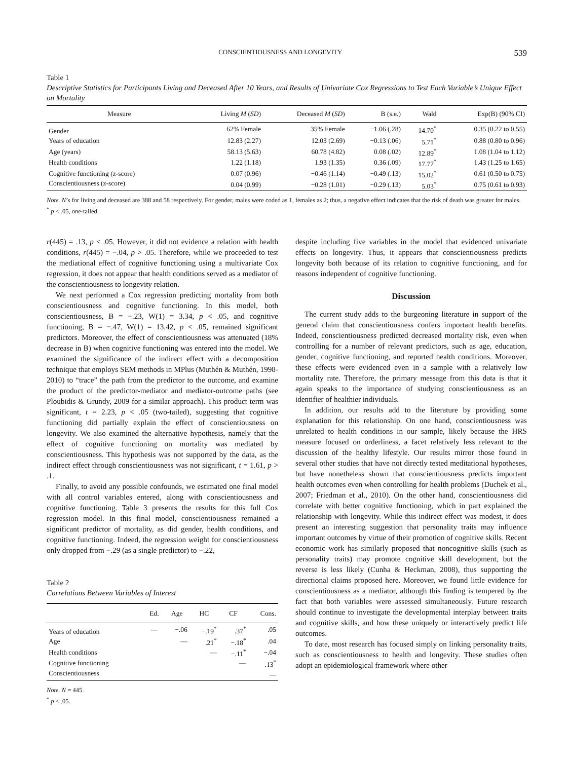CONSCIENTIOUSNESS AND LONGEVITY 539
Table 1
Descriptive Statistics for Participants Living and Deceased After 10 Years, and Results of Univariate Cox Regressions to Test Each Variable’s Unique Effect on Mortality
| Measure | Living M ( SD ) | Deceased M ( SD ) | B (s.e.) | Wald | Exp(B) (90% CI) |
| --- | --- | --- | --- | --- | --- |
| Gender | 62% Female | 35% Female | −1.06 (.28) | 14.70<sup>*</sup> | 0.35 (0.22 to 0.55) |
| Years of education | 12.83 (2.27) | 12.03 (2.69) | −0.13 (.06) | 5.71<sup>*</sup> | 0.88 (0.80 to 0.96) |
| Age (years) | 58.13 (5.63) | 60.78 (4.82) | 0.08 (.02) | 12.89<sup>*</sup> | 1.08 (1.04 to 1.12) |
| Health conditions | 1.22 (1.18) | 1.93 (1.35) | 0.36 (.09) | 17.77<sup>*</sup> | 1.43 (1.25 to 1.65) |
| Cognitive functioning (z-score) | 0.07 (0.96) | −0.46 (1.14) | −0.49 (.13) | 15.02<sup>*</sup> | 0.61 (0.50 to 0.75) |
| Conscientiousness (z-score) | 0.04 (0.99) | −0.28 (1.01) | −0.29 (.13) | 5.03<sup>*</sup> | 0.75 (0.61 to 0.93) |
Note. N’s for living and deceased are 388 and 58 respectively. For gender, males were coded as 1, females as 2; thus, a negative effect indicates that the risk of death was greater for males.
<sup>*</sup> p < .05, one-tailed.
r(445) = .13, p < .05. However, it did not evidence a relation with health conditions, r(445) = −.04, p > .05. Therefore, while we proceeded to test the mediational effect of cognitive functioning using a multivariate Cox regression, it does not appear that health conditions served as a mediator of the conscientiousness to longevity relation.
We next performed a Cox regression predicting mortality from both conscientiousness and cognitive functioning. In this model, both conscientiousness, B = −.23, W(1) = 3.34, p < .05, and cognitive functioning, B = −.47, W(1) = 13.42, p < .05, remained significant predictors. Moreover, the effect of conscientiousness was attenuated (18% decrease in B) when cognitive functioning was entered into the model. We examined the significance of the indirect effect with a decomposition technique that employs SEM methods in MPlus (Muthén & Muthén, 1998-2010) to “trace” the path from the predictor to the outcome, and examine the product of the predictor-mediator and mediator-outcome paths (see Ploubidis & Grundy, 2009 for a similar approach). This product term was significant, t = 2.23, p < .05 (two-tailed), suggesting that cognitive functioning did partially explain the effect of conscientiousness on longevity. We also examined the alternative hypothesis, namely that the effect of cognitive functioning on mortality was mediated by conscientiousness. This hypothesis was not supported by the data, as the indirect effect through conscientiousness was not significant, t = 1.61, p > .1.
Finally, to avoid any possible confounds, we estimated one final model with all control variables entered, along with conscientiousness and cognitive functioning. Table 3 presents the results for this full Cox regression model. In this final model, conscientiousness remained a significant predictor of mortality, as did gender, health conditions, and cognitive functioning. Indeed, the regression weight for conscientiousness only dropped from −.29 (as a single predictor) to −.22,
Table 2
Correlations Between Variables of Interest
| | Ed. | Age | HC | CF | Cons. |
| --- | --- | --- | --- | --- | --- |
| Years of education | — | −.06 | −.19<sup>*</sup> | .37<sup>*</sup> | .05 |
| Age | | — | .21<sup>*</sup> | −.18<sup>*</sup> | .04 |
| Health conditions | | | — | −.11<sup>*</sup> | −.04 |
| Cognitive functioning | | | | — | .13<sup>*</sup> |
| Conscientiousness | | | | | — |
Note. N = 445.
<sup>*</sup> p < .05.
despite including five variables in the model that evidenced univariate effects on longevity. Thus, it appears that conscientiousness predicts longevity both because of its relation to cognitive functioning, and for reasons independent of cognitive functioning.
Discussion
The current study adds to the burgeoning literature in support of the general claim that conscientiousness confers important health benefits. Indeed, conscientiousness predicted decreased mortality risk, even when controlling for a number of relevant predictors, such as age, education, gender, cognitive functioning, and reported health conditions. Moreover, these effects were evidenced even in a sample with a relatively low mortality rate. Therefore, the primary message from this data is that it again speaks to the importance of studying conscientiousness as an identifier of healthier individuals.
In addition, our results add to the literature by providing some explanation for this relationship. On one hand, conscientiousness was unrelated to health conditions in our sample, likely because the HRS measure focused on orderliness, a facet relatively less relevant to the discussion of the healthy lifestyle. Our results mirror those found in several other studies that have not directly tested meditational hypotheses, but have nonetheless shown that conscientiousness predicts important health outcomes even when controlling for health problems (Duchek et al., 2007; Friedman et al., 2010). On the other hand, conscientiousness did correlate with better cognitive functioning, which in part explained the relationship with longevity. While this indirect effect was modest, it does present an interesting suggestion that personality traits may influence important outcomes by virtue of their promotion of cognitive skills. Recent economic work has similarly proposed that noncognitive skills (such as personality traits) may promote cognitive skill development, but the reverse is less likely (Cunha & Heckman, 2008), thus supporting the directional claims proposed here. Moreover, we found little evidence for conscientiousness as a mediator, although this finding is tempered by the fact that both variables were assessed simultaneously. Future research should continue to investigate the developmental interplay between traits and cognitive skills, and how these uniquely or interactively predict life outcomes.
To date, most research has focused simply on linking personality traits, such as conscientiousness to health and longevity. These studies often adopt an epidemiological framework where other